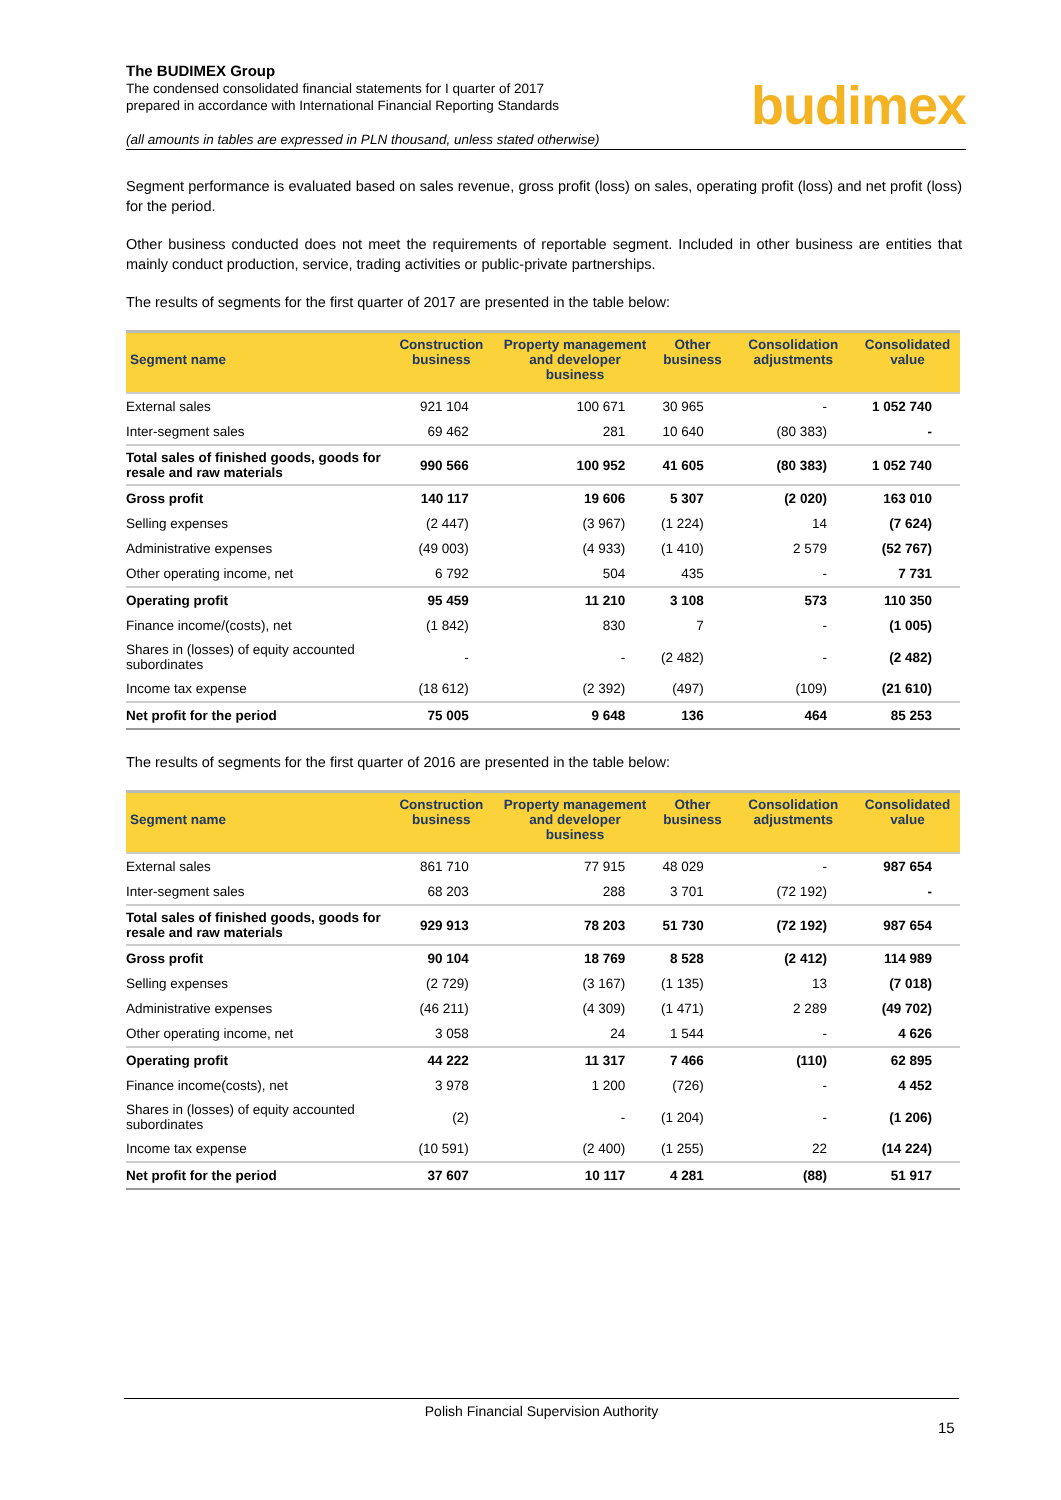The BUDIMEX Group
The condensed consolidated financial statements for I quarter of 2017
prepared in accordance with International Financial Reporting Standards
budimex
(all amounts in tables are expressed in PLN thousand, unless stated otherwise)
Segment performance is evaluated based on sales revenue, gross profit (loss) on sales, operating profit (loss) and net profit (loss) for the period.
Other business conducted does not meet the requirements of reportable segment. Included in other business are entities that mainly conduct production, service, trading activities or public-private partnerships.
The results of segments for the first quarter of 2017 are presented in the table below:
| Segment name | Construction business | Property management and developer business | Other business | Consolidation adjustments | Consolidated value |
| --- | --- | --- | --- | --- | --- |
| External sales | 921 104 | 100 671 | 30 965 | - | 1 052 740 |
| Inter-segment sales | 69 462 | 281 | 10 640 | (80 383) | - |
| Total sales of finished goods, goods for resale and raw materials | 990 566 | 100 952 | 41 605 | (80 383) | 1 052 740 |
| Gross profit | 140 117 | 19 606 | 5 307 | (2 020) | 163 010 |
| Selling expenses | (2 447) | (3 967) | (1 224) | 14 | (7 624) |
| Administrative expenses | (49 003) | (4 933) | (1 410) | 2 579 | (52 767) |
| Other operating income, net | 6 792 | 504 | 435 | - | 7 731 |
| Operating profit | 95 459 | 11 210 | 3 108 | 573 | 110 350 |
| Finance income/(costs), net | (1 842) | 830 | 7 | - | (1 005) |
| Shares in (losses) of equity accounted subordinates | - | - | (2 482) | - | (2 482) |
| Income tax expense | (18 612) | (2 392) | (497) | (109) | (21 610) |
| Net profit for the period | 75 005 | 9 648 | 136 | 464 | 85 253 |
The results of segments for the first quarter of 2016 are presented in the table below:
| Segment name | Construction business | Property management and developer business | Other business | Consolidation adjustments | Consolidated value |
| --- | --- | --- | --- | --- | --- |
| External sales | 861 710 | 77 915 | 48 029 | - | 987 654 |
| Inter-segment sales | 68 203 | 288 | 3 701 | (72 192) | - |
| Total sales of finished goods, goods for resale and raw materials | 929 913 | 78 203 | 51 730 | (72 192) | 987 654 |
| Gross profit | 90 104 | 18 769 | 8 528 | (2 412) | 114 989 |
| Selling expenses | (2 729) | (3 167) | (1 135) | 13 | (7 018) |
| Administrative expenses | (46 211) | (4 309) | (1 471) | 2 289 | (49 702) |
| Other operating income, net | 3 058 | 24 | 1 544 | - | 4 626 |
| Operating profit | 44 222 | 11 317 | 7 466 | (110) | 62 895 |
| Finance income(costs), net | 3 978 | 1 200 | (726) | - | 4 452 |
| Shares in (losses) of equity accounted subordinates | (2) | - | (1 204) | - | (1 206) |
| Income tax expense | (10 591) | (2 400) | (1 255) | 22 | (14 224) |
| Net profit for the period | 37 607 | 10 117 | 4 281 | (88) | 51 917 |
Polish Financial Supervision Authority
15